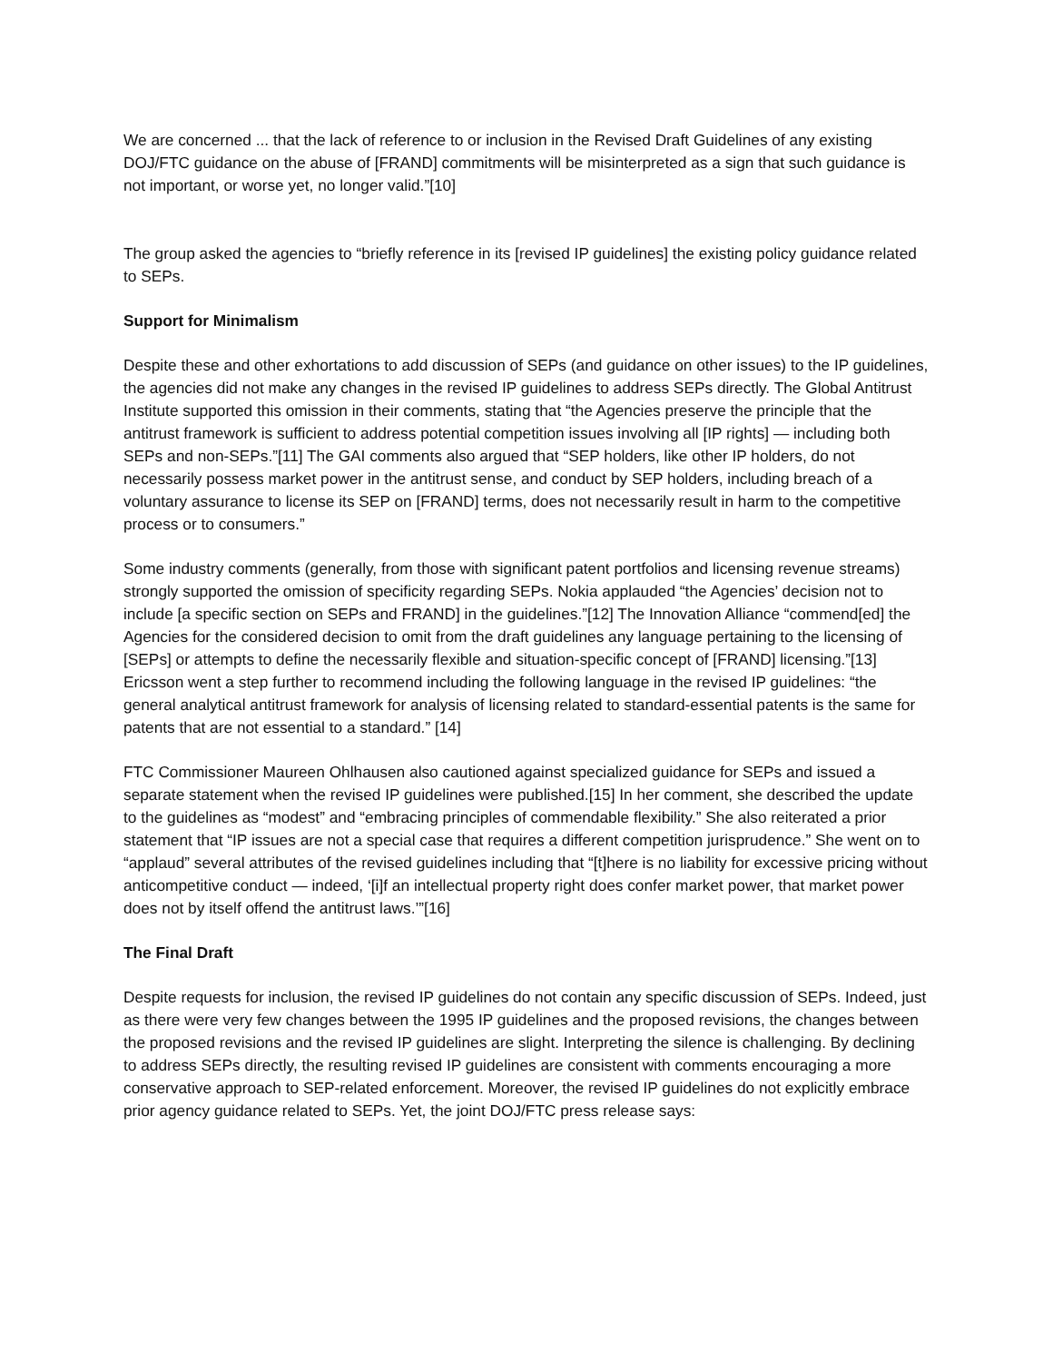We are concerned ... that the lack of reference to or inclusion in the Revised Draft Guidelines of any existing DOJ/FTC guidance on the abuse of [FRAND] commitments will be misinterpreted as a sign that such guidance is not important, or worse yet, no longer valid.”[10]
The group asked the agencies to “briefly reference in its [revised IP guidelines] the existing policy guidance related to SEPs.
Support for Minimalism
Despite these and other exhortations to add discussion of SEPs (and guidance on other issues) to the IP guidelines, the agencies did not make any changes in the revised IP guidelines to address SEPs directly. The Global Antitrust Institute supported this omission in their comments, stating that “the Agencies preserve the principle that the antitrust framework is sufficient to address potential competition issues involving all [IP rights] — including both SEPs and non-SEPs.”[11] The GAI comments also argued that “SEP holders, like other IP holders, do not necessarily possess market power in the antitrust sense, and conduct by SEP holders, including breach of a voluntary assurance to license its SEP on [FRAND] terms, does not necessarily result in harm to the competitive process or to consumers.”
Some industry comments (generally, from those with significant patent portfolios and licensing revenue streams) strongly supported the omission of specificity regarding SEPs. Nokia applauded “the Agencies’ decision not to include [a specific section on SEPs and FRAND] in the guidelines.”[12] The Innovation Alliance “commend[ed] the Agencies for the considered decision to omit from the draft guidelines any language pertaining to the licensing of [SEPs] or attempts to define the necessarily flexible and situation-specific concept of [FRAND] licensing.”[13] Ericsson went a step further to recommend including the following language in the revised IP guidelines: “the general analytical antitrust framework for analysis of licensing related to standard-essential patents is the same for patents that are not essential to a standard.” [14]
FTC Commissioner Maureen Ohlhausen also cautioned against specialized guidance for SEPs and issued a separate statement when the revised IP guidelines were published.[15] In her comment, she described the update to the guidelines as “modest” and “embracing principles of commendable flexibility.” She also reiterated a prior statement that “IP issues are not a special case that requires a different competition jurisprudence.” She went on to “applaud” several attributes of the revised guidelines including that “[t]here is no liability for excessive pricing without anticompetitive conduct — indeed, ‘[i]f an intellectual property right does confer market power, that market power does not by itself offend the antitrust laws.’”[16]
The Final Draft
Despite requests for inclusion, the revised IP guidelines do not contain any specific discussion of SEPs. Indeed, just as there were very few changes between the 1995 IP guidelines and the proposed revisions, the changes between the proposed revisions and the revised IP guidelines are slight. Interpreting the silence is challenging. By declining to address SEPs directly, the resulting revised IP guidelines are consistent with comments encouraging a more conservative approach to SEP-related enforcement. Moreover, the revised IP guidelines do not explicitly embrace prior agency guidance related to SEPs. Yet, the joint DOJ/FTC press release says: